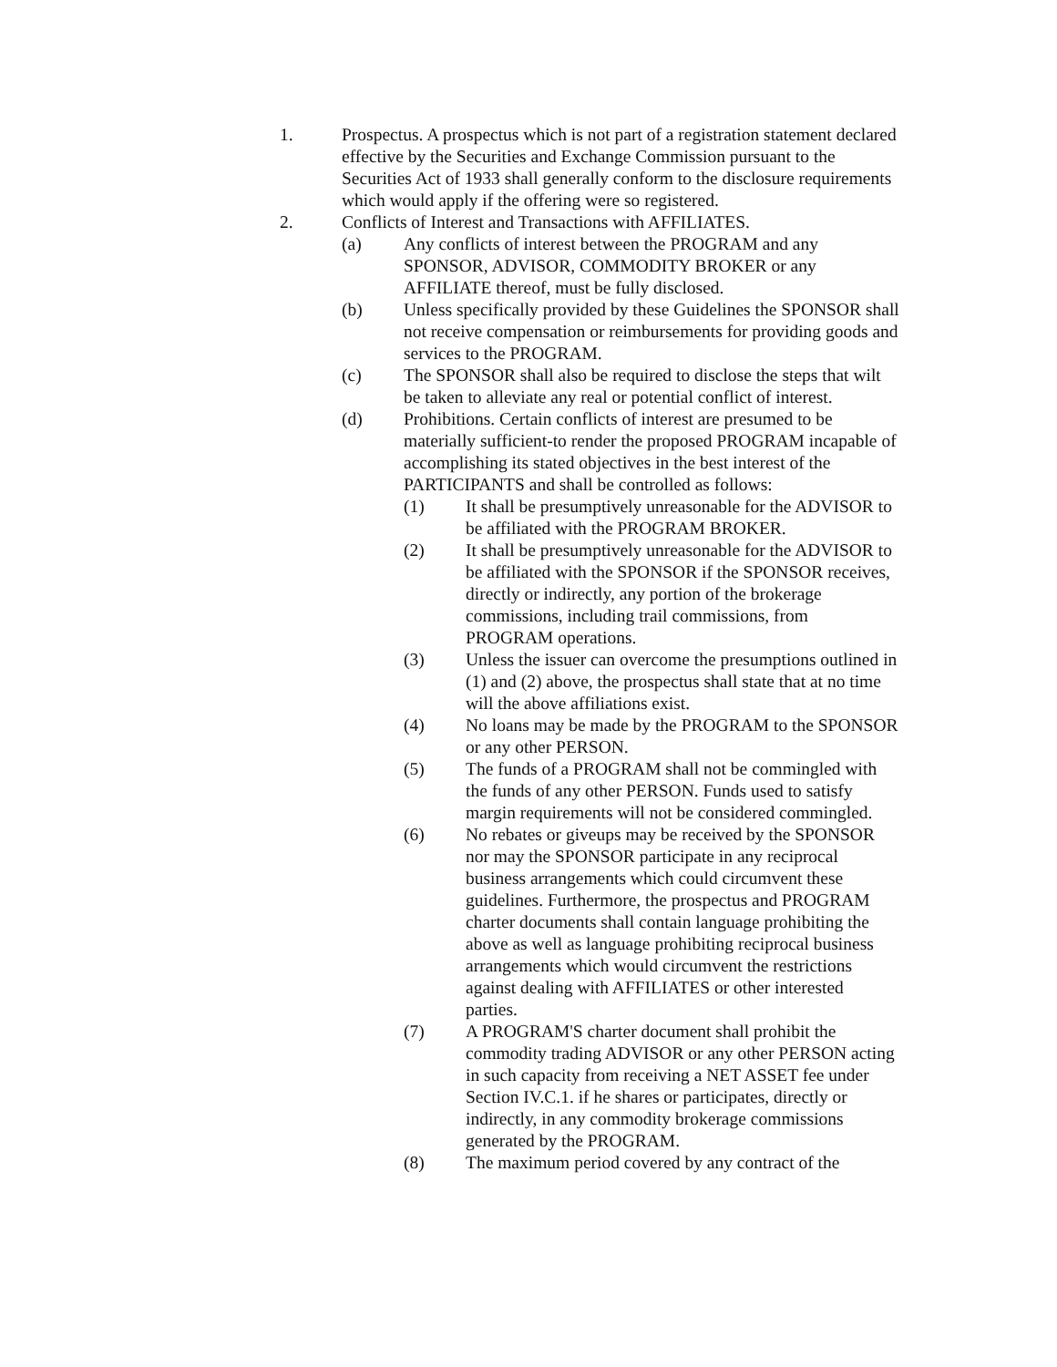1. Prospectus. A prospectus which is not part of a registration statement declared effective by the Securities and Exchange Commission pursuant to the Securities Act of 1933 shall generally conform to the disclosure requirements which would apply if the offering were so registered.
2. Conflicts of Interest and Transactions with AFFILIATES.
(a) Any conflicts of interest between the PROGRAM and any SPONSOR, ADVISOR, COMMODITY BROKER or any AFFILIATE thereof, must be fully disclosed.
(b) Unless specifically provided by these Guidelines the SPONSOR shall not receive compensation or reimbursements for providing goods and services to the PROGRAM.
(c) The SPONSOR shall also be required to disclose the steps that wilt be taken to alleviate any real or potential conflict of interest.
(d) Prohibitions. Certain conflicts of interest are presumed to be materially sufficient-to render the proposed PROGRAM incapable of accomplishing its stated objectives in the best interest of the PARTICIPANTS and shall be controlled as follows:
(1) It shall be presumptively unreasonable for the ADVISOR to be affiliated with the PROGRAM BROKER.
(2) It shall be presumptively unreasonable for the ADVISOR to be affiliated with the SPONSOR if the SPONSOR receives, directly or indirectly, any portion of the brokerage commissions, including trail commissions, from PROGRAM operations.
(3) Unless the issuer can overcome the presumptions outlined in (1) and (2) above, the prospectus shall state that at no time will the above affiliations exist.
(4) No loans may be made by the PROGRAM to the SPONSOR or any other PERSON.
(5) The funds of a PROGRAM shall not be commingled with the funds of any other PERSON. Funds used to satisfy margin requirements will not be considered commingled.
(6) No rebates or giveups may be received by the SPONSOR nor may the SPONSOR participate in any reciprocal business arrangements which could circumvent these guidelines. Furthermore, the prospectus and PROGRAM charter documents shall contain language prohibiting the above as well as language prohibiting reciprocal business arrangements which would circumvent the restrictions against dealing with AFFILIATES or other interested parties.
(7) A PROGRAM'S charter document shall prohibit the commodity trading ADVISOR or any other PERSON acting in such capacity from receiving a NET ASSET fee under Section IV.C.1. if he shares or participates, directly or indirectly, in any commodity brokerage commissions generated by the PROGRAM.
(8) The maximum period covered by any contract of the